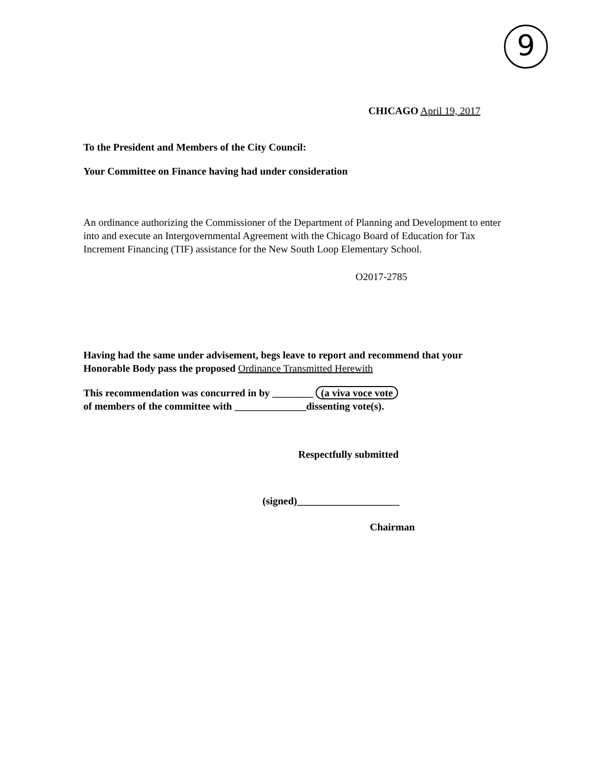9
CHICAGO April 19, 2017
To the President and Members of the City Council:
Your Committee on Finance having had under consideration
An ordinance authorizing the Commissioner of the Department of Planning and Development to enter into and execute an Intergovernmental Agreement with the Chicago Board of Education for Tax Increment Financing (TIF) assistance for the New South Loop Elementary School.
O2017-2785
Having had the same under advisement, begs leave to report and recommend that your Honorable Body pass the proposed Ordinance Transmitted Herewith
This recommendation was concurred in by ________ (a viva voce vote
of members of the committee with ______________dissenting vote(s).
Respectfully submitted
(signed)____________________
Chairman